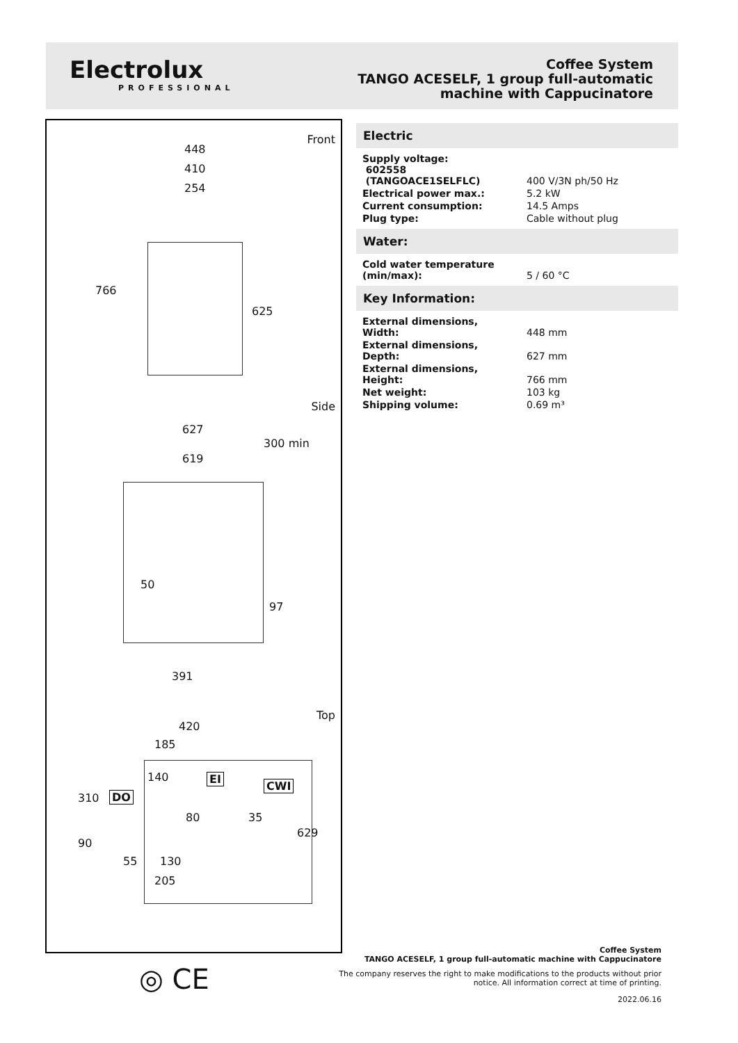Electrolux
PROFESSIONAL
Coffee System
TANGO ACESELF, 1 group full-automatic machine with Cappucinatore
Front
448
410
254
766
625
Side
627
619
300 min
50
97
391
Top
420
185
140 EI
CWI
310 DO
80 35
90
629
55 130
205
Electric
| Supply voltage: 602558 (TANGOACE1SELFLC) | 400 V/3N ph/50 Hz |
| Electrical power max.: | 5.2 kW |
| Current consumption: | 14.5 Amps |
| Plug type: | Cable without plug |
Water:
| Cold water temperature (min/max): | 5 / 60 °C |
Key Information:
| External dimensions, Width: | 448 mm |
| External dimensions, Depth: | 627 mm |
| External dimensions, Height: | 766 mm |
| Net weight: | 103 kg |
| Shipping volume: | 0.69 m³ |
◎ CE
Coffee System
TANGO ACESELF, 1 group full-automatic machine with Cappucinatore
The company reserves the right to make modifications to the products without prior notice. All information correct at time of printing.
2022.06.16